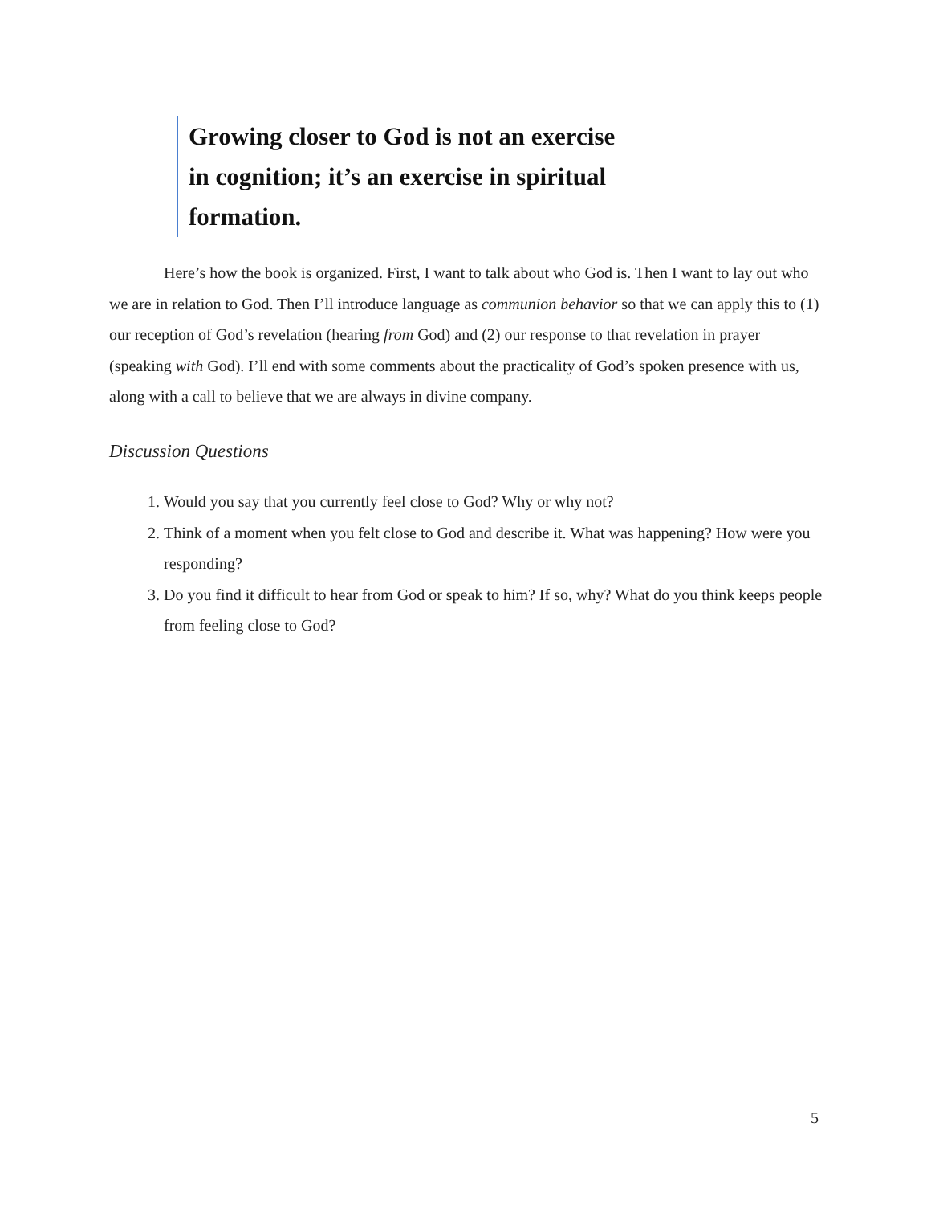Growing closer to God is not an exercise in cognition; it’s an exercise in spiritual formation.
Here’s how the book is organized. First, I want to talk about who God is. Then I want to lay out who we are in relation to God. Then I’ll introduce language as communion behavior so that we can apply this to (1) our reception of God’s revelation (hearing from God) and (2) our response to that revelation in prayer (speaking with God). I’ll end with some comments about the practicality of God’s spoken presence with us, along with a call to believe that we are always in divine company.
Discussion Questions
1. Would you say that you currently feel close to God? Why or why not?
2. Think of a moment when you felt close to God and describe it. What was happening? How were you responding?
3. Do you find it difficult to hear from God or speak to him? If so, why? What do you think keeps people from feeling close to God?
5